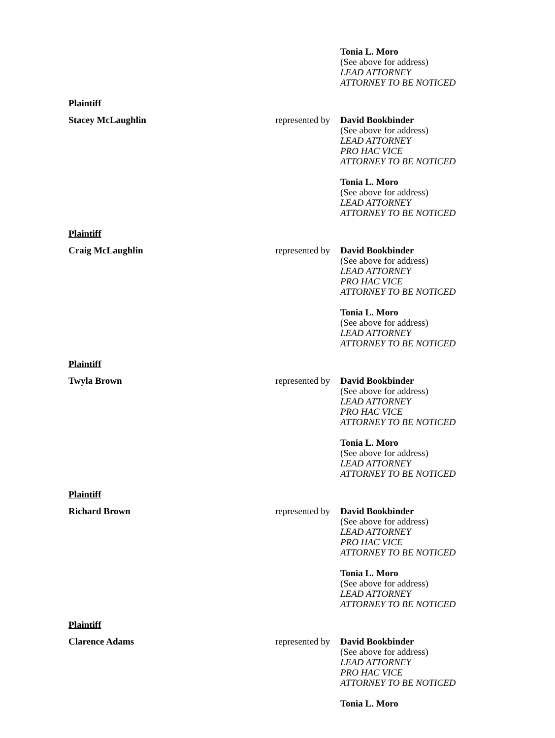Tonia L. Moro
(See above for address)
LEAD ATTORNEY
ATTORNEY TO BE NOTICED
Plaintiff
Stacey McLaughlin represented by
David Bookbinder
(See above for address)
LEAD ATTORNEY
PRO HAC VICE
ATTORNEY TO BE NOTICED
Tonia L. Moro
(See above for address)
LEAD ATTORNEY
ATTORNEY TO BE NOTICED
Plaintiff
Craig McLaughlin represented by
David Bookbinder
(See above for address)
LEAD ATTORNEY
PRO HAC VICE
ATTORNEY TO BE NOTICED
Tonia L. Moro
(See above for address)
LEAD ATTORNEY
ATTORNEY TO BE NOTICED
Plaintiff
Twyla Brown represented by
David Bookbinder
(See above for address)
LEAD ATTORNEY
PRO HAC VICE
ATTORNEY TO BE NOTICED
Tonia L. Moro
(See above for address)
LEAD ATTORNEY
ATTORNEY TO BE NOTICED
Plaintiff
Richard Brown represented by
David Bookbinder
(See above for address)
LEAD ATTORNEY
PRO HAC VICE
ATTORNEY TO BE NOTICED
Tonia L. Moro
(See above for address)
LEAD ATTORNEY
ATTORNEY TO BE NOTICED
Plaintiff
Clarence Adams represented by
David Bookbinder
(See above for address)
LEAD ATTORNEY
PRO HAC VICE
ATTORNEY TO BE NOTICED
Tonia L. Moro